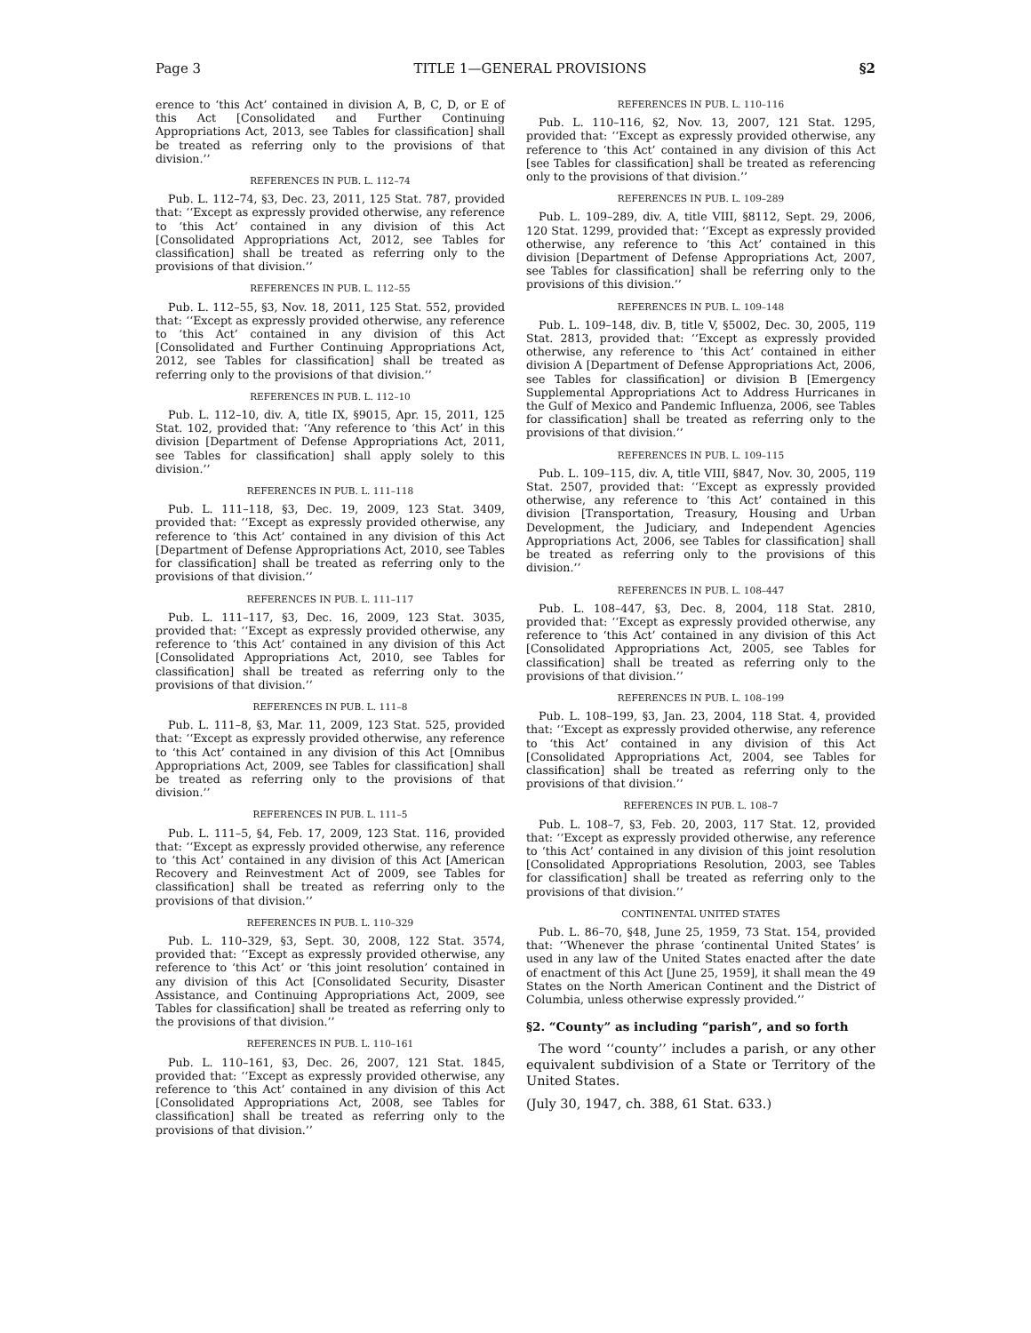Page 3 TITLE 1—GENERAL PROVISIONS §2
erence to ‘this Act’ contained in division A, B, C, D, or E of this Act [Consolidated and Further Continuing Appropriations Act, 2013, see Tables for classification] shall be treated as referring only to the provisions of that division.’’
REFERENCES IN PUB. L. 112–74
Pub. L. 112–74, §3, Dec. 23, 2011, 125 Stat. 787, provided that: ‘‘Except as expressly provided otherwise, any reference to ‘this Act’ contained in any division of this Act [Consolidated Appropriations Act, 2012, see Tables for classification] shall be treated as referring only to the provisions of that division.’’
REFERENCES IN PUB. L. 112–55
Pub. L. 112–55, §3, Nov. 18, 2011, 125 Stat. 552, provided that: ‘‘Except as expressly provided otherwise, any reference to ‘this Act’ contained in any division of this Act [Consolidated and Further Continuing Appropriations Act, 2012, see Tables for classification] shall be treated as referring only to the provisions of that division.’’
REFERENCES IN PUB. L. 112–10
Pub. L. 112–10, div. A, title IX, §9015, Apr. 15, 2011, 125 Stat. 102, provided that: ‘‘Any reference to ‘this Act’ in this division [Department of Defense Appropriations Act, 2011, see Tables for classification] shall apply solely to this division.’’
REFERENCES IN PUB. L. 111–118
Pub. L. 111–118, §3, Dec. 19, 2009, 123 Stat. 3409, provided that: ‘‘Except as expressly provided otherwise, any reference to ‘this Act’ contained in any division of this Act [Department of Defense Appropriations Act, 2010, see Tables for classification] shall be treated as referring only to the provisions of that division.’’
REFERENCES IN PUB. L. 111–117
Pub. L. 111–117, §3, Dec. 16, 2009, 123 Stat. 3035, provided that: ‘‘Except as expressly provided otherwise, any reference to ‘this Act’ contained in any division of this Act [Consolidated Appropriations Act, 2010, see Tables for classification] shall be treated as referring only to the provisions of that division.’’
REFERENCES IN PUB. L. 111–8
Pub. L. 111–8, §3, Mar. 11, 2009, 123 Stat. 525, provided that: ‘‘Except as expressly provided otherwise, any reference to ‘this Act’ contained in any division of this Act [Omnibus Appropriations Act, 2009, see Tables for classification] shall be treated as referring only to the provisions of that division.’’
REFERENCES IN PUB. L. 111–5
Pub. L. 111–5, §4, Feb. 17, 2009, 123 Stat. 116, provided that: ‘‘Except as expressly provided otherwise, any reference to ‘this Act’ contained in any division of this Act [American Recovery and Reinvestment Act of 2009, see Tables for classification] shall be treated as referring only to the provisions of that division.’’
REFERENCES IN PUB. L. 110–329
Pub. L. 110–329, §3, Sept. 30, 2008, 122 Stat. 3574, provided that: ‘‘Except as expressly provided otherwise, any reference to ‘this Act’ or ‘this joint resolution’ contained in any division of this Act [Consolidated Security, Disaster Assistance, and Continuing Appropriations Act, 2009, see Tables for classification] shall be treated as referring only to the provisions of that division.’’
REFERENCES IN PUB. L. 110–161
Pub. L. 110–161, §3, Dec. 26, 2007, 121 Stat. 1845, provided that: ‘‘Except as expressly provided otherwise, any reference to ‘this Act’ contained in any division of this Act [Consolidated Appropriations Act, 2008, see Tables for classification] shall be treated as referring only to the provisions of that division.’’
REFERENCES IN PUB. L. 110–116
Pub. L. 110–116, §2, Nov. 13, 2007, 121 Stat. 1295, provided that: ‘‘Except as expressly provided otherwise, any reference to ‘this Act’ contained in any division of this Act [see Tables for classification] shall be treated as referencing only to the provisions of that division.’’
REFERENCES IN PUB. L. 109–289
Pub. L. 109–289, div. A, title VIII, §8112, Sept. 29, 2006, 120 Stat. 1299, provided that: ‘‘Except as expressly provided otherwise, any reference to ‘this Act’ contained in this division [Department of Defense Appropriations Act, 2007, see Tables for classification] shall be referring only to the provisions of this division.’’
REFERENCES IN PUB. L. 109–148
Pub. L. 109–148, div. B, title V, §5002, Dec. 30, 2005, 119 Stat. 2813, provided that: ‘‘Except as expressly provided otherwise, any reference to ‘this Act’ contained in either division A [Department of Defense Appropriations Act, 2006, see Tables for classification] or division B [Emergency Supplemental Appropriations Act to Address Hurricanes in the Gulf of Mexico and Pandemic Influenza, 2006, see Tables for classification] shall be treated as referring only to the provisions of that division.’’
REFERENCES IN PUB. L. 109–115
Pub. L. 109–115, div. A, title VIII, §847, Nov. 30, 2005, 119 Stat. 2507, provided that: ‘‘Except as expressly provided otherwise, any reference to ‘this Act’ contained in this division [Transportation, Treasury, Housing and Urban Development, the Judiciary, and Independent Agencies Appropriations Act, 2006, see Tables for classification] shall be treated as referring only to the provisions of this division.’’
REFERENCES IN PUB. L. 108–447
Pub. L. 108–447, §3, Dec. 8, 2004, 118 Stat. 2810, provided that: ‘‘Except as expressly provided otherwise, any reference to ‘this Act’ contained in any division of this Act [Consolidated Appropriations Act, 2005, see Tables for classification] shall be treated as referring only to the provisions of that division.’’
REFERENCES IN PUB. L. 108–199
Pub. L. 108–199, §3, Jan. 23, 2004, 118 Stat. 4, provided that: ‘‘Except as expressly provided otherwise, any reference to ‘this Act’ contained in any division of this Act [Consolidated Appropriations Act, 2004, see Tables for classification] shall be treated as referring only to the provisions of that division.’’
REFERENCES IN PUB. L. 108–7
Pub. L. 108–7, §3, Feb. 20, 2003, 117 Stat. 12, provided that: ‘‘Except as expressly provided otherwise, any reference to ‘this Act’ contained in any division of this joint resolution [Consolidated Appropriations Resolution, 2003, see Tables for classification] shall be treated as referring only to the provisions of that division.’’
CONTINENTAL UNITED STATES
Pub. L. 86–70, §48, June 25, 1959, 73 Stat. 154, provided that: ‘‘Whenever the phrase ‘continental United States’ is used in any law of the United States enacted after the date of enactment of this Act [June 25, 1959], it shall mean the 49 States on the North American Continent and the District of Columbia, unless otherwise expressly provided.’’
§2. “County” as including “parish”, and so forth
The word ‘‘county’’ includes a parish, or any other equivalent subdivision of a State or Territory of the United States.
(July 30, 1947, ch. 388, 61 Stat. 633.)